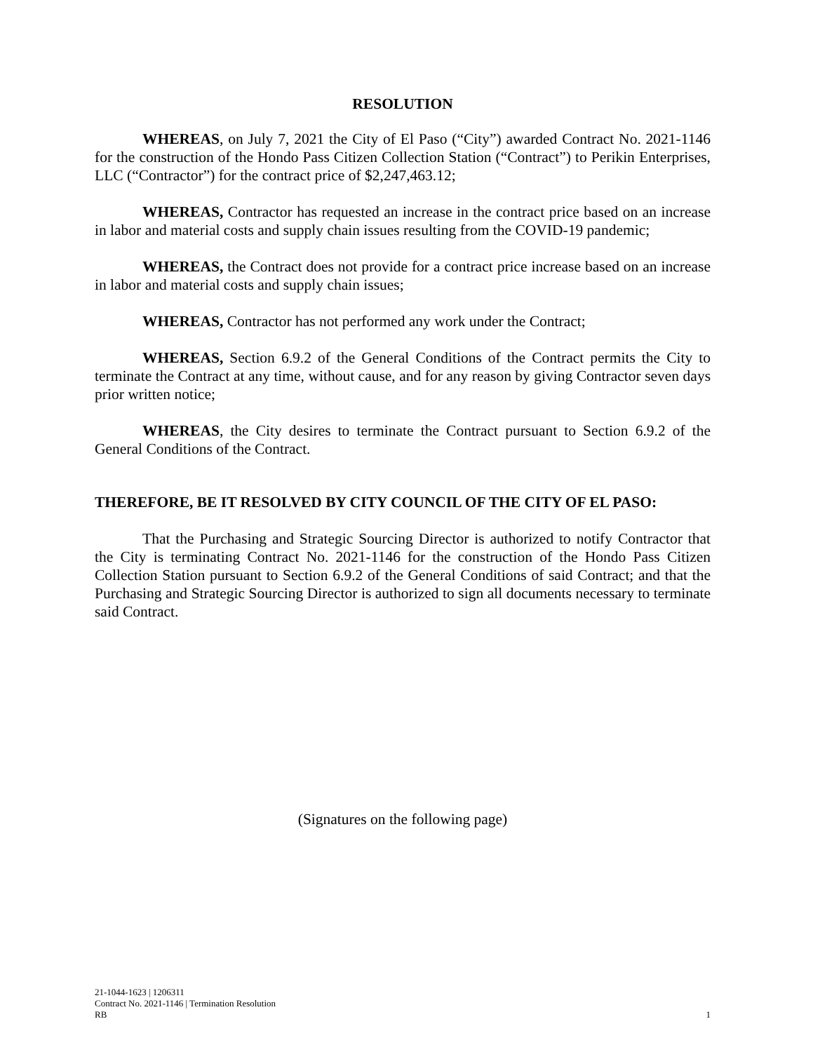RESOLUTION
WHEREAS, on July 7, 2021 the City of El Paso (“City”) awarded Contract No. 2021-1146 for the construction of the Hondo Pass Citizen Collection Station (“Contract”) to Perikin Enterprises, LLC (“Contractor”) for the contract price of $2,247,463.12;
WHEREAS, Contractor has requested an increase in the contract price based on an increase in labor and material costs and supply chain issues resulting from the COVID-19 pandemic;
WHEREAS, the Contract does not provide for a contract price increase based on an increase in labor and material costs and supply chain issues;
WHEREAS, Contractor has not performed any work under the Contract;
WHEREAS, Section 6.9.2 of the General Conditions of the Contract permits the City to terminate the Contract at any time, without cause, and for any reason by giving Contractor seven days prior written notice;
WHEREAS, the City desires to terminate the Contract pursuant to Section 6.9.2 of the General Conditions of the Contract.
THEREFORE, BE IT RESOLVED BY CITY COUNCIL OF THE CITY OF EL PASO:
That the Purchasing and Strategic Sourcing Director is authorized to notify Contractor that the City is terminating Contract No. 2021-1146 for the construction of the Hondo Pass Citizen Collection Station pursuant to Section 6.9.2 of the General Conditions of said Contract; and that the Purchasing and Strategic Sourcing Director is authorized to sign all documents necessary to terminate said Contract.
(Signatures on the following page)
21-1044-1623 | 1206311
Contract No. 2021-1146 | Termination Resolution
RB 1